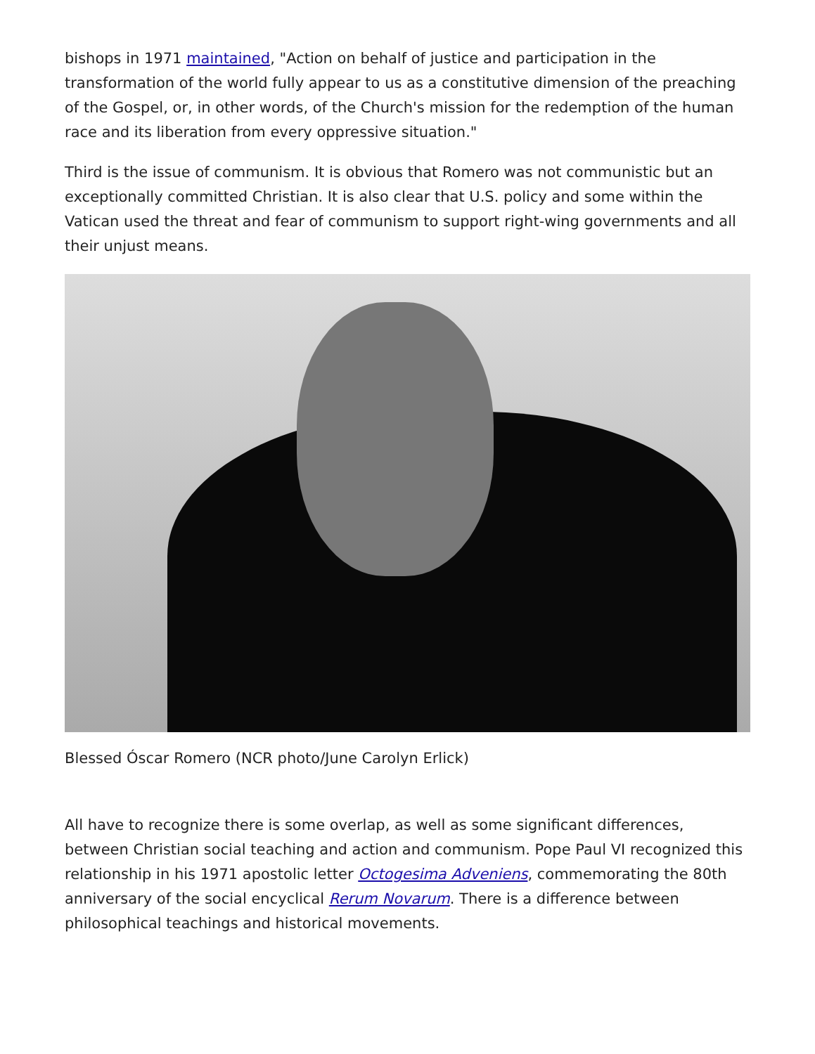bishops in 1971 maintained, "Action on behalf of justice and participation in the transformation of the world fully appear to us as a constitutive dimension of the preaching of the Gospel, or, in other words, of the Church's mission for the redemption of the human race and its liberation from every oppressive situation."
Third is the issue of communism. It is obvious that Romero was not communistic but an exceptionally committed Christian. It is also clear that U.S. policy and some within the Vatican used the threat and fear of communism to support right-wing governments and all their unjust means.
Blessed Óscar Romero (NCR photo/June Carolyn Erlick)
All have to recognize there is some overlap, as well as some significant differences, between Christian social teaching and action and communism. Pope Paul VI recognized this relationship in his 1971 apostolic letter Octogesima Adveniens, commemorating the 80th anniversary of the social encyclical Rerum Novarum. There is a difference between philosophical teachings and historical movements.